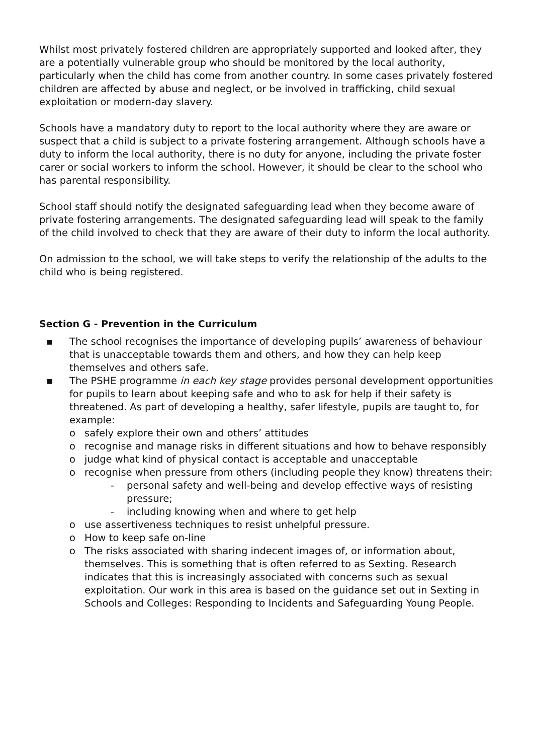Whilst most privately fostered children are appropriately supported and looked after, they are a potentially vulnerable group who should be monitored by the local authority, particularly when the child has come from another country. In some cases privately fostered children are affected by abuse and neglect, or be involved in trafficking, child sexual exploitation or modern-day slavery.
Schools have a mandatory duty to report to the local authority where they are aware or suspect that a child is subject to a private fostering arrangement. Although schools have a duty to inform the local authority, there is no duty for anyone, including the private foster carer or social workers to inform the school. However, it should be clear to the school who has parental responsibility.
School staff should notify the designated safeguarding lead when they become aware of private fostering arrangements. The designated safeguarding lead will speak to the family of the child involved to check that they are aware of their duty to inform the local authority.
On admission to the school, we will take steps to verify the relationship of the adults to the child who is being registered.
Section G - Prevention in the Curriculum
▪ The school recognises the importance of developing pupils’ awareness of behaviour that is unacceptable towards them and others, and how they can help keep themselves and others safe.
▪ The PSHE programme in each key stage provides personal development opportunities for pupils to learn about keeping safe and who to ask for help if their safety is threatened. As part of developing a healthy, safer lifestyle, pupils are taught to, for example:
o safely explore their own and others’ attitudes
o recognise and manage risks in different situations and how to behave responsibly
o judge what kind of physical contact is acceptable and unacceptable
o recognise when pressure from others (including people they know) threatens their:
- personal safety and well-being and develop effective ways of resisting pressure;
- including knowing when and where to get help
o use assertiveness techniques to resist unhelpful pressure.
o How to keep safe on-line
o The risks associated with sharing indecent images of, or information about, themselves. This is something that is often referred to as Sexting. Research indicates that this is increasingly associated with concerns such as sexual exploitation. Our work in this area is based on the guidance set out in Sexting in Schools and Colleges: Responding to Incidents and Safeguarding Young People.